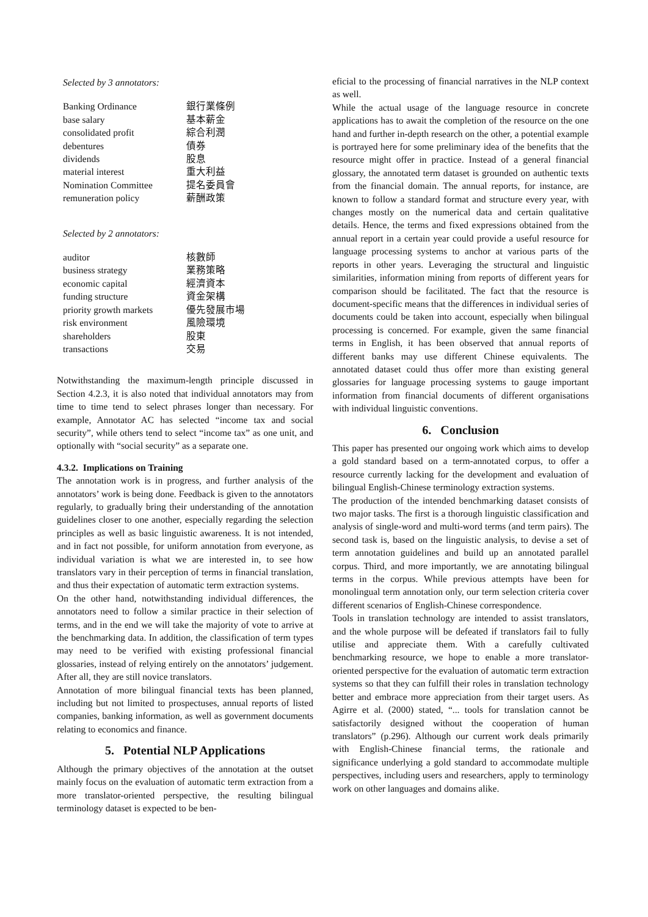Selected by 3 annotators:
| Banking Ordinance | 銀行業條例 |
| base salary | 基本薪金 |
| consolidated profit | 綜合利潤 |
| debentures | 債券 |
| dividends | 股息 |
| material interest | 重大利益 |
| Nomination Committee | 提名委員會 |
| remuneration policy | 薪酬政策 |
Selected by 2 annotators:
| auditor | 核數師 |
| business strategy | 業務策略 |
| economic capital | 經濟資本 |
| funding structure | 資金架構 |
| priority growth markets | 優先發展市場 |
| risk environment | 風險環境 |
| shareholders | 股東 |
| transactions | 交易 |
Notwithstanding the maximum-length principle discussed in Section 4.2.3, it is also noted that individual annotators may from time to time tend to select phrases longer than necessary. For example, Annotator AC has selected “income tax and social security”, while others tend to select “income tax” as one unit, and optionally with “social security” as a separate one.
4.3.2. Implications on Training
The annotation work is in progress, and further analysis of the annotators’ work is being done. Feedback is given to the annotators regularly, to gradually bring their understanding of the annotation guidelines closer to one another, especially regarding the selection principles as well as basic linguistic awareness. It is not intended, and in fact not possible, for uniform annotation from everyone, as individual variation is what we are interested in, to see how translators vary in their perception of terms in financial translation, and thus their expectation of automatic term extraction systems.
On the other hand, notwithstanding individual differences, the annotators need to follow a similar practice in their selection of terms, and in the end we will take the majority of vote to arrive at the benchmarking data. In addition, the classification of term types may need to be verified with existing professional financial glossaries, instead of relying entirely on the annotators’ judgement. After all, they are still novice translators.
Annotation of more bilingual financial texts has been planned, including but not limited to prospectuses, annual reports of listed companies, banking information, as well as government documents relating to economics and finance.
5. Potential NLP Applications
Although the primary objectives of the annotation at the outset mainly focus on the evaluation of automatic term extraction from a more translator-oriented perspective, the resulting bilingual terminology dataset is expected to be ben-
eficial to the processing of financial narratives in the NLP context as well.
While the actual usage of the language resource in concrete applications has to await the completion of the resource on the one hand and further in-depth research on the other, a potential example is portrayed here for some preliminary idea of the benefits that the resource might offer in practice. Instead of a general financial glossary, the annotated term dataset is grounded on authentic texts from the financial domain. The annual reports, for instance, are known to follow a standard format and structure every year, with changes mostly on the numerical data and certain qualitative details. Hence, the terms and fixed expressions obtained from the annual report in a certain year could provide a useful resource for language processing systems to anchor at various parts of the reports in other years. Leveraging the structural and linguistic similarities, information mining from reports of different years for comparison should be facilitated. The fact that the resource is document-specific means that the differences in individual series of documents could be taken into account, especially when bilingual processing is concerned. For example, given the same financial terms in English, it has been observed that annual reports of different banks may use different Chinese equivalents. The annotated dataset could thus offer more than existing general glossaries for language processing systems to gauge important information from financial documents of different organisations with individual linguistic conventions.
6. Conclusion
This paper has presented our ongoing work which aims to develop a gold standard based on a term-annotated corpus, to offer a resource currently lacking for the development and evaluation of bilingual English-Chinese terminology extraction systems.
The production of the intended benchmarking dataset consists of two major tasks. The first is a thorough linguistic classification and analysis of single-word and multi-word terms (and term pairs). The second task is, based on the linguistic analysis, to devise a set of term annotation guidelines and build up an annotated parallel corpus. Third, and more importantly, we are annotating bilingual terms in the corpus. While previous attempts have been for monolingual term annotation only, our term selection criteria cover different scenarios of English-Chinese correspondence.
Tools in translation technology are intended to assist translators, and the whole purpose will be defeated if translators fail to fully utilise and appreciate them. With a carefully cultivated benchmarking resource, we hope to enable a more translator-oriented perspective for the evaluation of automatic term extraction systems so that they can fulfill their roles in translation technology better and embrace more appreciation from their target users. As Agirre et al. (2000) stated, “... tools for translation cannot be satisfactorily designed without the cooperation of human translators” (p.296). Although our current work deals primarily with English-Chinese financial terms, the rationale and significance underlying a gold standard to accommodate multiple perspectives, including users and researchers, apply to terminology work on other languages and domains alike.